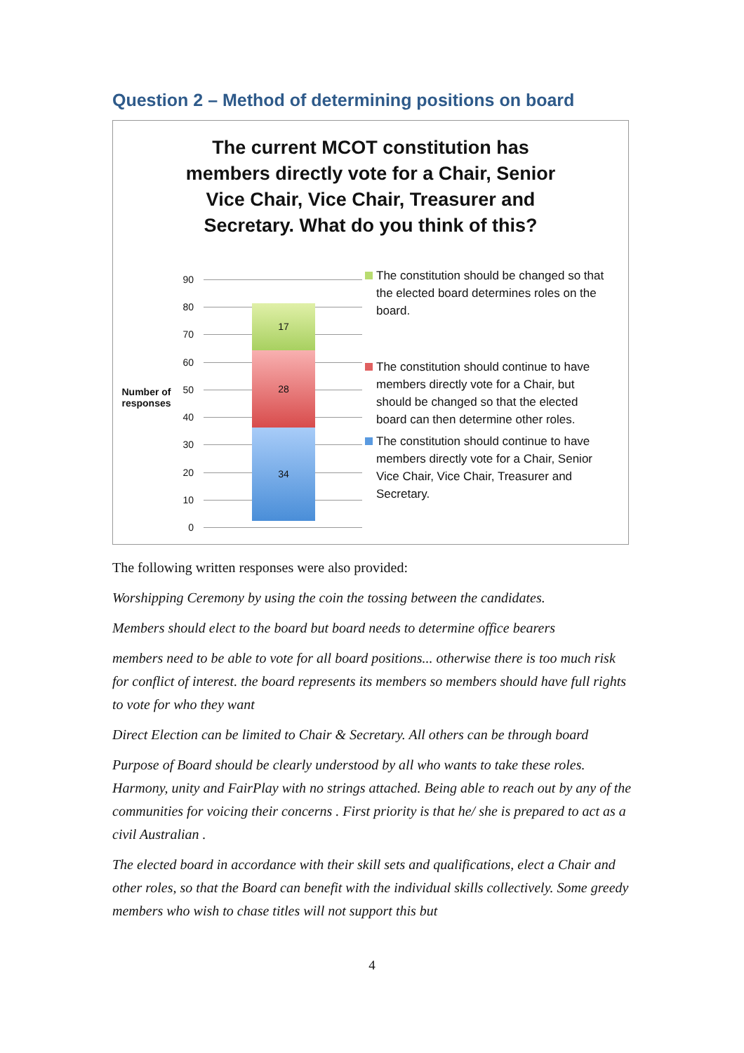Question 2 – Method of determining positions on board
The current MCOT constitution has members directly vote for a Chair, Senior Vice Chair, Vice Chair, Treasurer and Secretary. What do you think of this?
Number of responses
90
80
70
60
50
40
30
20
10
0
17
28
34
The constitution should be changed so that the elected board determines roles on the board.
The constitution should continue to have members directly vote for a Chair, but should be changed so that the elected board can then determine other roles.
The constitution should continue to have members directly vote for a Chair, Senior Vice Chair, Vice Chair, Treasurer and Secretary.
The following written responses were also provided:
Worshipping Ceremony by using the coin the tossing between the candidates.
Members should elect to the board but board needs to determine office bearers
members need to be able to vote for all board positions... otherwise there is too much risk for conflict of interest. the board represents its members so members should have full rights to vote for who they want
Direct Election can be limited to Chair & Secretary. All others can be through board
Purpose of Board should be clearly understood by all who wants to take these roles. Harmony, unity and FairPlay with no strings attached. Being able to reach out by any of the communities for voicing their concerns . First priority is that he/ she is prepared to act as a civil Australian .
The elected board in accordance with their skill sets and qualifications, elect a Chair and other roles, so that the Board can benefit with the individual skills collectively. Some greedy members who wish to chase titles will not support this but
4